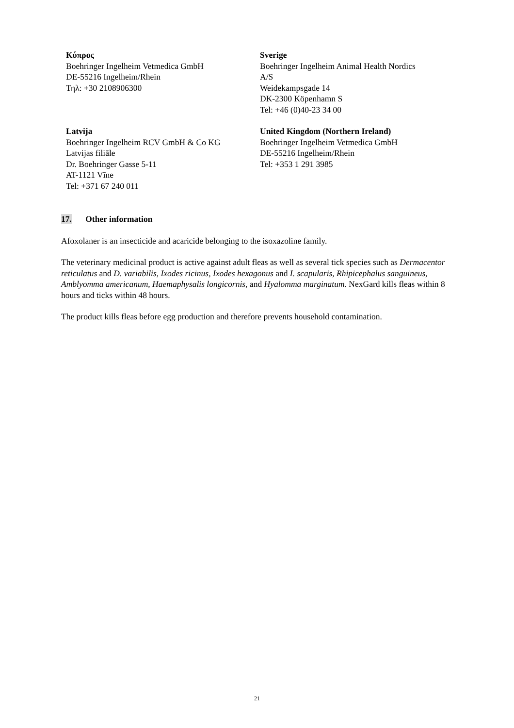Κύπρος
Boehringer Ingelheim Vetmedica GmbH
DE-55216 Ingelheim/Rhein
Τηλ: +30 2108906300
Sverige
Boehringer Ingelheim Animal Health Nordics
A/S
Weidekampsgade 14
DK-2300 Köpenhamn S
Tel: +46 (0)40-23 34 00
Latvija
Boehringer Ingelheim RCV GmbH & Co KG
Latvijas filiāle
Dr. Boehringer Gasse 5-11
AT-1121 Vīne
Tel: +371 67 240 011
United Kingdom (Northern Ireland)
Boehringer Ingelheim Vetmedica GmbH
DE-55216 Ingelheim/Rhein
Tel: +353 1 291 3985
17. Other information
Afoxolaner is an insecticide and acaricide belonging to the isoxazoline family.
The veterinary medicinal product is active against adult fleas as well as several tick species such as Dermacentor reticulatus and D. variabilis, Ixodes ricinus, Ixodes hexagonus and I. scapularis, Rhipicephalus sanguineus, Amblyomma americanum, Haemaphysalis longicornis, and Hyalomma marginatum. NexGard kills fleas within 8 hours and ticks within 48 hours.
The product kills fleas before egg production and therefore prevents household contamination.
21